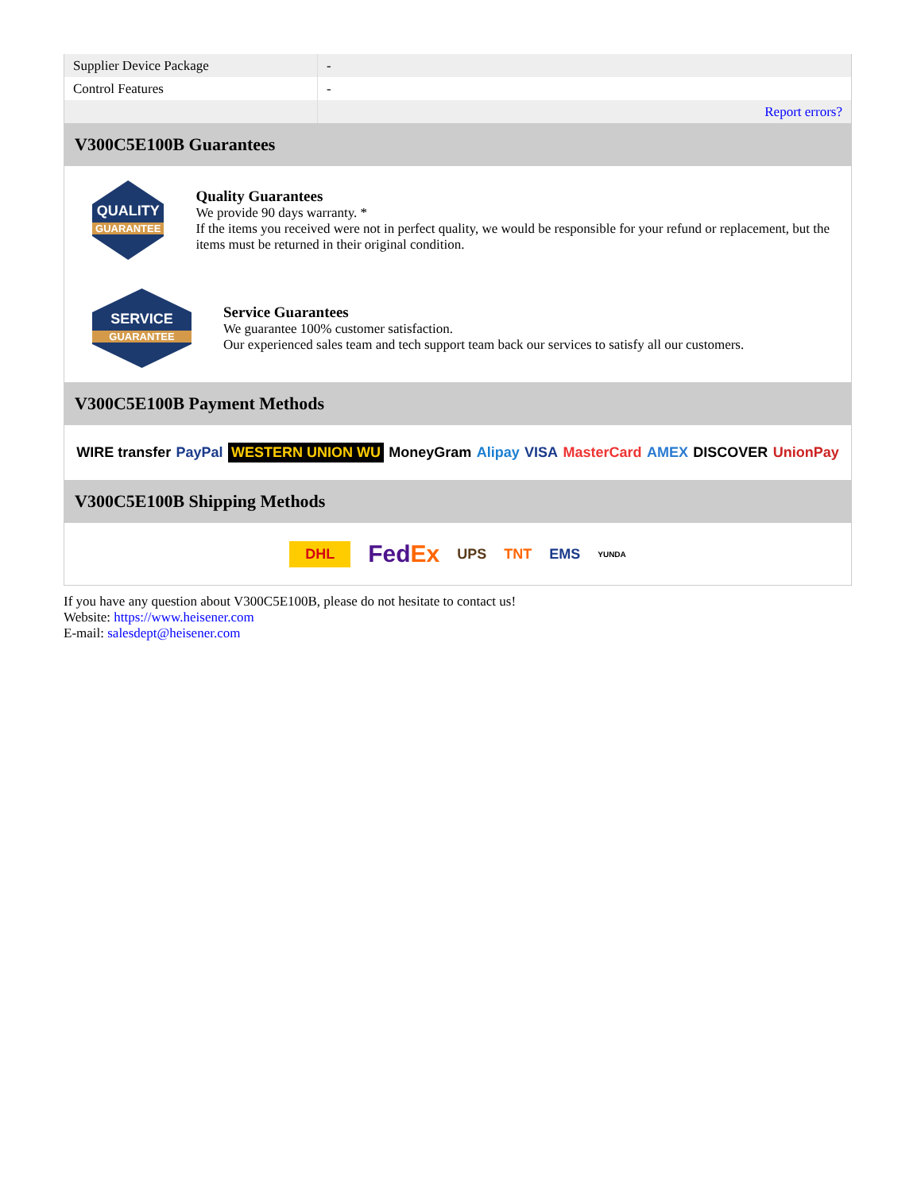| Supplier Device Package | - |
| Control Features | - |
| | Report errors? |
V300C5E100B Guarantees
QUALITY
GUARANTEE
Quality Guarantees
We provide 90 days warranty. *
If the items you received were not in perfect quality, we would be responsible for your refund or replacement, but the items must be returned in their original condition.
SERVICE
GUARANTEE
Service Guarantees
We guarantee 100% customer satisfaction.
Our experienced sales team and tech support team back our services to satisfy all our customers.
V300C5E100B Payment Methods
WIRE transfer PayPal WESTERN UNION WU MoneyGram Alipay VISA MasterCard AMEX DISCOVER UnionPay
V300C5E100B Shipping Methods
DHL FedEx UPS TNT EMS YUNDA
If you have any question about V300C5E100B, please do not hesitate to contact us!
Website: https://www.heisener.com
E-mail: salesdept@heisener.com